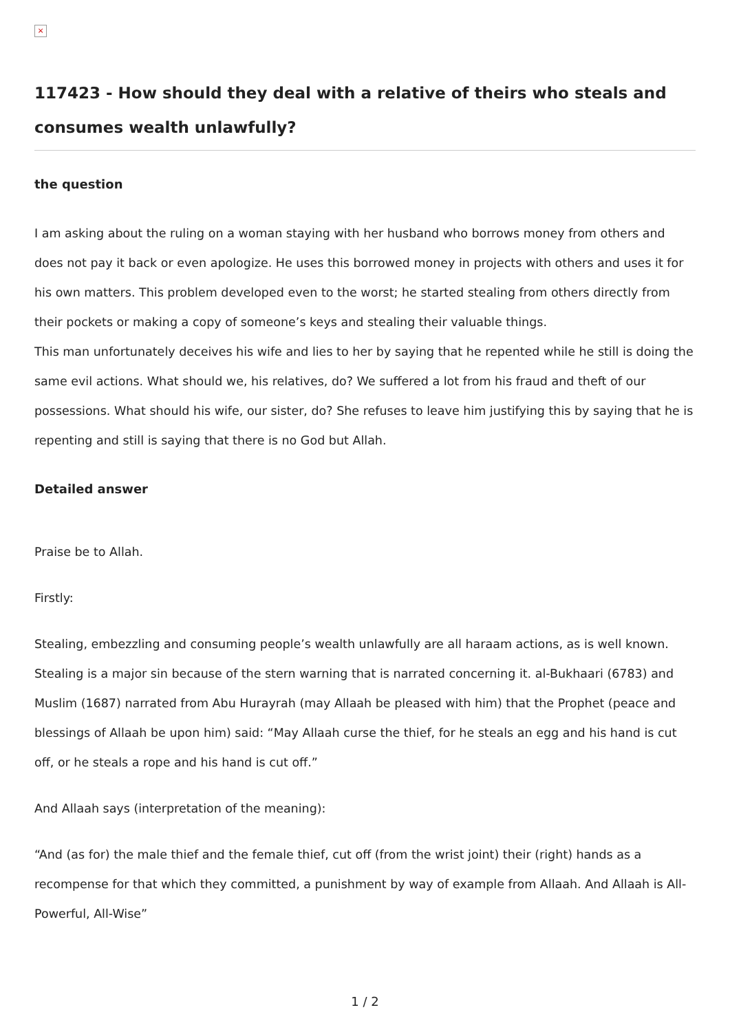×
117423 - How should they deal with a relative of theirs who steals and consumes wealth unlawfully?
the question
I am asking about the ruling on a woman staying with her husband who borrows money from others and does not pay it back or even apologize. He uses this borrowed money in projects with others and uses it for his own matters. This problem developed even to the worst; he started stealing from others directly from their pockets or making a copy of someone’s keys and stealing their valuable things.
This man unfortunately deceives his wife and lies to her by saying that he repented while he still is doing the same evil actions. What should we, his relatives, do? We suffered a lot from his fraud and theft of our possessions. What should his wife, our sister, do? She refuses to leave him justifying this by saying that he is repenting and still is saying that there is no God but Allah.
Detailed answer
Praise be to Allah.
Firstly:
Stealing, embezzling and consuming people’s wealth unlawfully are all haraam actions, as is well known. Stealing is a major sin because of the stern warning that is narrated concerning it. al-Bukhaari (6783) and Muslim (1687) narrated from Abu Hurayrah (may Allaah be pleased with him) that the Prophet (peace and blessings of Allaah be upon him) said: “May Allaah curse the thief, for he steals an egg and his hand is cut off, or he steals a rope and his hand is cut off.”
And Allaah says (interpretation of the meaning):
“And (as for) the male thief and the female thief, cut off (from the wrist joint) their (right) hands as a recompense for that which they committed, a punishment by way of example from Allaah. And Allaah is All-Powerful, All-Wise”
1 / 2